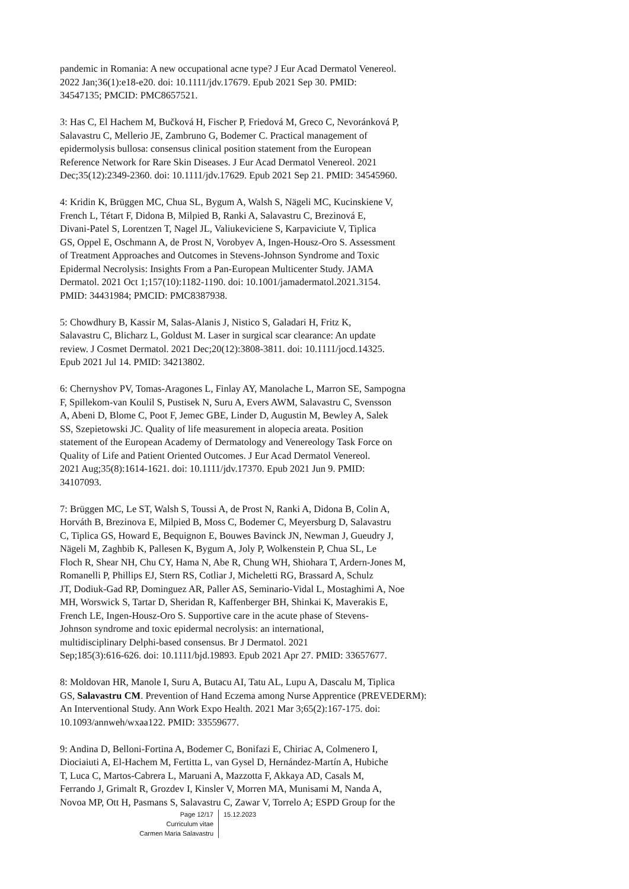pandemic in Romania: A new occupational acne type? J Eur Acad Dermatol Venereol. 2022 Jan;36(1):e18-e20. doi: 10.1111/jdv.17679. Epub 2021 Sep 30. PMID: 34547135; PMCID: PMC8657521.
3: Has C, El Hachem M, Bučková H, Fischer P, Friedová M, Greco C, Nevoránková P, Salavastru C, Mellerio JE, Zambruno G, Bodemer C. Practical management of epidermolysis bullosa: consensus clinical position statement from the European Reference Network for Rare Skin Diseases. J Eur Acad Dermatol Venereol. 2021 Dec;35(12):2349-2360. doi: 10.1111/jdv.17629. Epub 2021 Sep 21. PMID: 34545960.
4: Kridin K, Brüggen MC, Chua SL, Bygum A, Walsh S, Nägeli MC, Kucinskiene V, French L, Tétart F, Didona B, Milpied B, Ranki A, Salavastru C, Brezinová E, Divani-Patel S, Lorentzen T, Nagel JL, Valiukeviciene S, Karpaviciute V, Tiplica GS, Oppel E, Oschmann A, de Prost N, Vorobyev A, Ingen-Housz-Oro S. Assessment of Treatment Approaches and Outcomes in Stevens-Johnson Syndrome and Toxic Epidermal Necrolysis: Insights From a Pan-European Multicenter Study. JAMA Dermatol. 2021 Oct 1;157(10):1182-1190. doi: 10.1001/jamadermatol.2021.3154. PMID: 34431984; PMCID: PMC8387938.
5: Chowdhury B, Kassir M, Salas-Alanis J, Nistico S, Galadari H, Fritz K, Salavastru C, Blicharz L, Goldust M. Laser in surgical scar clearance: An update review. J Cosmet Dermatol. 2021 Dec;20(12):3808-3811. doi: 10.1111/jocd.14325. Epub 2021 Jul 14. PMID: 34213802.
6: Chernyshov PV, Tomas-Aragones L, Finlay AY, Manolache L, Marron SE, Sampogna F, Spillekom-van Koulil S, Pustisek N, Suru A, Evers AWM, Salavastru C, Svensson A, Abeni D, Blome C, Poot F, Jemec GBE, Linder D, Augustin M, Bewley A, Salek SS, Szepietowski JC. Quality of life measurement in alopecia areata. Position statement of the European Academy of Dermatology and Venereology Task Force on Quality of Life and Patient Oriented Outcomes. J Eur Acad Dermatol Venereol. 2021 Aug;35(8):1614-1621. doi: 10.1111/jdv.17370. Epub 2021 Jun 9. PMID: 34107093.
7: Brüggen MC, Le ST, Walsh S, Toussi A, de Prost N, Ranki A, Didona B, Colin A, Horváth B, Brezinova E, Milpied B, Moss C, Bodemer C, Meyersburg D, Salavastru C, Tiplica GS, Howard E, Bequignon E, Bouwes Bavinck JN, Newman J, Gueudry J, Nägeli M, Zaghbib K, Pallesen K, Bygum A, Joly P, Wolkenstein P, Chua SL, Le Floch R, Shear NH, Chu CY, Hama N, Abe R, Chung WH, Shiohara T, Ardern-Jones M, Romanelli P, Phillips EJ, Stern RS, Cotliar J, Micheletti RG, Brassard A, Schulz JT, Dodiuk-Gad RP, Dominguez AR, Paller AS, Seminario-Vidal L, Mostaghimi A, Noe MH, Worswick S, Tartar D, Sheridan R, Kaffenberger BH, Shinkai K, Maverakis E, French LE, Ingen-Housz-Oro S. Supportive care in the acute phase of Stevens- Johnson syndrome and toxic epidermal necrolysis: an international, multidisciplinary Delphi-based consensus. Br J Dermatol. 2021 Sep;185(3):616-626. doi: 10.1111/bjd.19893. Epub 2021 Apr 27. PMID: 33657677.
8: Moldovan HR, Manole I, Suru A, Butacu AI, Tatu AL, Lupu A, Dascalu M, Tiplica GS, Salavastru CM. Prevention of Hand Eczema among Nurse Apprentice (PREVEDERM): An Interventional Study. Ann Work Expo Health. 2021 Mar 3;65(2):167-175. doi: 10.1093/annweh/wxaa122. PMID: 33559677.
9: Andina D, Belloni-Fortina A, Bodemer C, Bonifazi E, Chiriac A, Colmenero I, Diociaiuti A, El-Hachem M, Fertitta L, van Gysel D, Hernández-Martín A, Hubiche T, Luca C, Martos-Cabrera L, Maruani A, Mazzotta F, Akkaya AD, Casals M, Ferrando J, Grimalt R, Grozdev I, Kinsler V, Morren MA, Munisami M, Nanda A, Novoa MP, Ott H, Pasmans S, Salavastru C, Zawar V, Torrelo A; ESPD Group for the
Page 12/17
Curriculum vitae
Carmen Maria Salavastru
15.12.2023